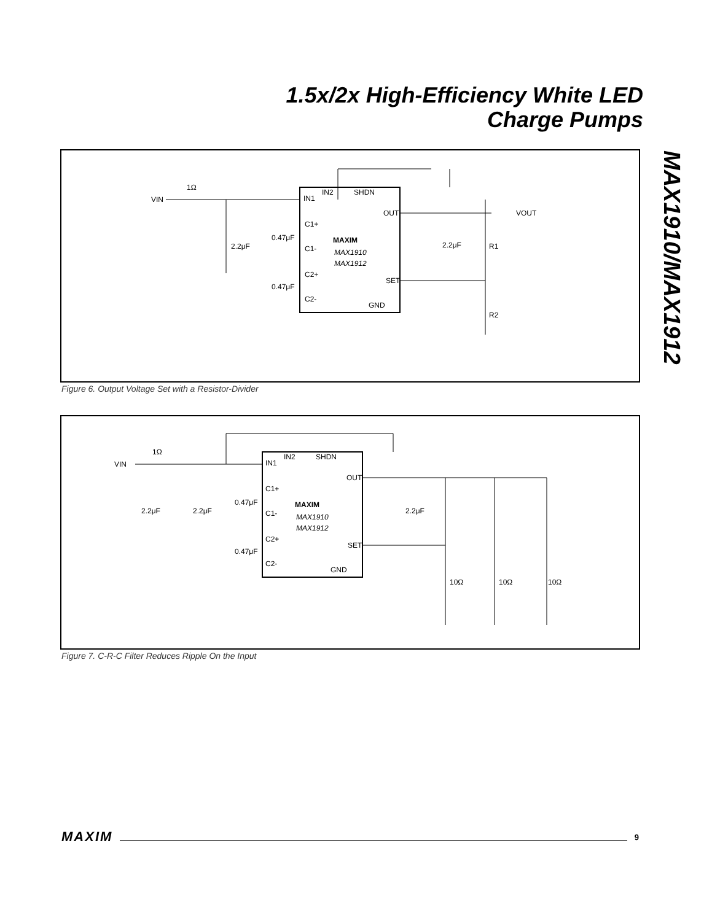1.5x/2x High-Efficiency White LED
Charge Pumps
MAX1910/MAX1912
VIN
1Ω
IN1
IN2
SHDN
C1+
C1-
C2+
C2-
OUT
SET
GND
MAXIM
MAX1910
MAX1912
2.2μF
0.47μF
0.47μF
2.2μF
R1
R2
VOUT
Figure 6. Output Voltage Set with a Resistor-Divider
VIN
1Ω
IN1
IN2
SHDN
C1+
C1-
C2+
C2-
OUT
SET
GND
MAXIM
MAX1910
MAX1912
2.2μF
2.2μF
0.47μF
0.47μF
2.2μF
10Ω
10Ω
10Ω
Figure 7. C-R-C Filter Reduces Ripple On the Input
MAXIM 9